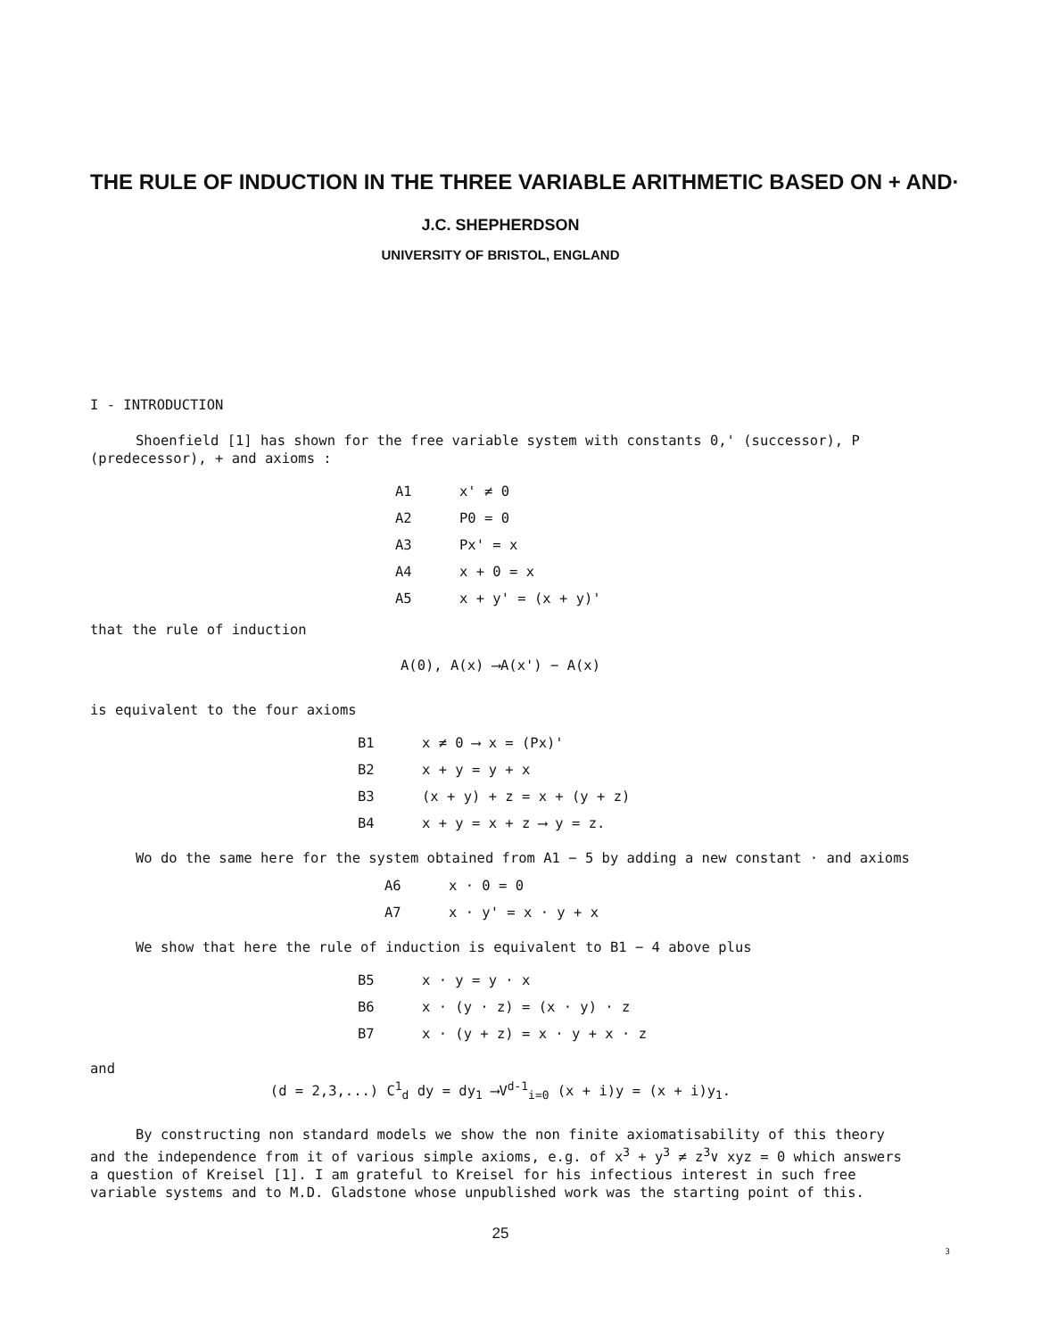THE RULE OF INDUCTION IN THE THREE VARIABLE ARITHMETIC BASED ON + AND·
J.C. SHEPHERDSON
UNIVERSITY OF BRISTOL, ENGLAND
I - INTRODUCTION
Shoenfield [1] has shown for the free variable system with constants 0,' (successor), P (predecessor), + and axioms :
| A1 | x' ≠ 0 |
| A2 | P0 = 0 |
| A3 | Px' = x |
| A4 | x + 0 = x |
| A5 | x + y' = (x + y)' |
that the rule of induction
A(0), A(x) ⟶A(x') − A(x)
is equivalent to the four axioms
| B1 | x ≠ 0 ⟶ x = (Px)' |
| B2 | x + y = y + x |
| B3 | (x + y) + z = x + (y + z) |
| B4 | x + y = x + z ⟶ y = z. |
Wo do the same here for the system obtained from A1 − 5 by adding a new constant · and axioms
| A6 | x · 0 = 0 |
| A7 | x · y' = x · y + x |
We show that here the rule of induction is equivalent to B1 − 4 above plus
| B5 | x · y = y · x |
| B6 | x · (y · z) = (x · y) · z |
| B7 | x · (y + z) = x · y + x · z |
and
(d = 2,3,...) C<sup>1</sup><sub>d</sub> dy = dy<sub>1</sub> ⟶V<sup>d-1</sup><sub>i=0</sub> (x + i)y = (x + i)y<sub>1</sub>.
By constructing non standard models we show the non finite axiomatisability of this theory and the independence from it of various simple axioms, e.g. of x<sup>3</sup> + y<sup>3</sup> ≠ z<sup>3</sup>∨ xyz = 0 which answers a question of Kreisel [1]. I am grateful to Kreisel for his infectious interest in such free variable systems and to M.D. Gladstone whose unpublished work was the starting point of this.
25
3